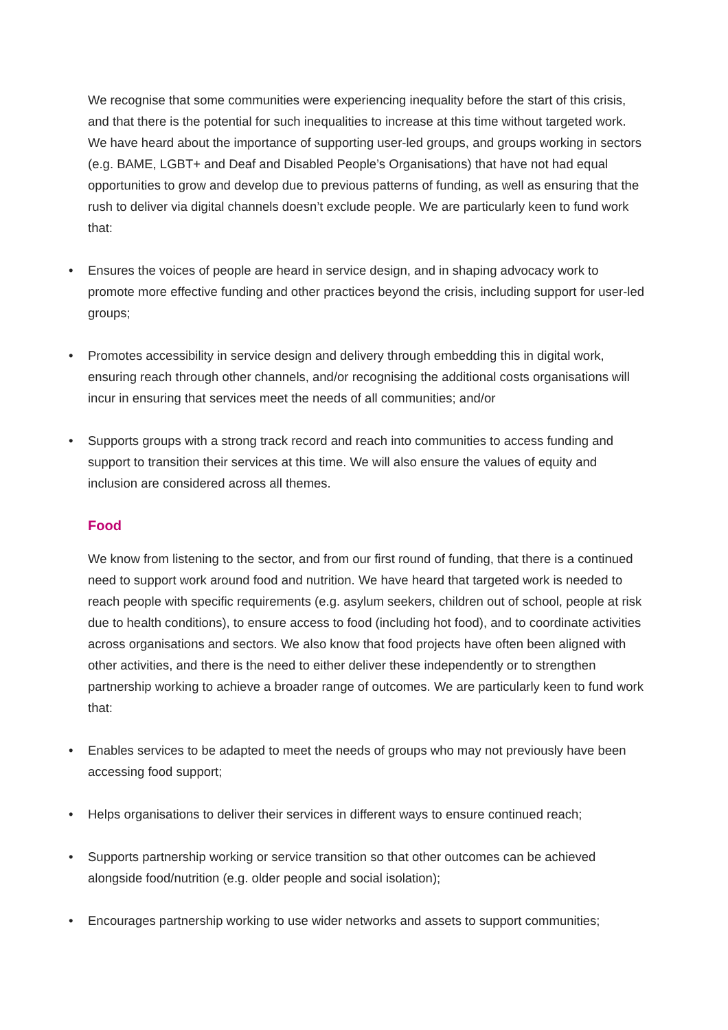We recognise that some communities were experiencing inequality before the start of this crisis, and that there is the potential for such inequalities to increase at this time without targeted work. We have heard about the importance of supporting user-led groups, and groups working in sectors (e.g. BAME, LGBT+ and Deaf and Disabled People’s Organisations) that have not had equal opportunities to grow and develop due to previous patterns of funding, as well as ensuring that the rush to deliver via digital channels doesn’t exclude people. We are particularly keen to fund work that:
• Ensures the voices of people are heard in service design, and in shaping advocacy work to promote more effective funding and other practices beyond the crisis, including support for user-led groups;
• Promotes accessibility in service design and delivery through embedding this in digital work, ensuring reach through other channels, and/or recognising the additional costs organisations will incur in ensuring that services meet the needs of all communities; and/or
• Supports groups with a strong track record and reach into communities to access funding and support to transition their services at this time. We will also ensure the values of equity and inclusion are considered across all themes.
Food
We know from listening to the sector, and from our first round of funding, that there is a continued need to support work around food and nutrition. We have heard that targeted work is needed to reach people with specific requirements (e.g. asylum seekers, children out of school, people at risk due to health conditions), to ensure access to food (including hot food), and to coordinate activities across organisations and sectors. We also know that food projects have often been aligned with other activities, and there is the need to either deliver these independently or to strengthen partnership working to achieve a broader range of outcomes. We are particularly keen to fund work that:
• Enables services to be adapted to meet the needs of groups who may not previously have been accessing food support;
• Helps organisations to deliver their services in different ways to ensure continued reach;
• Supports partnership working or service transition so that other outcomes can be achieved alongside food/nutrition (e.g. older people and social isolation);
• Encourages partnership working to use wider networks and assets to support communities;